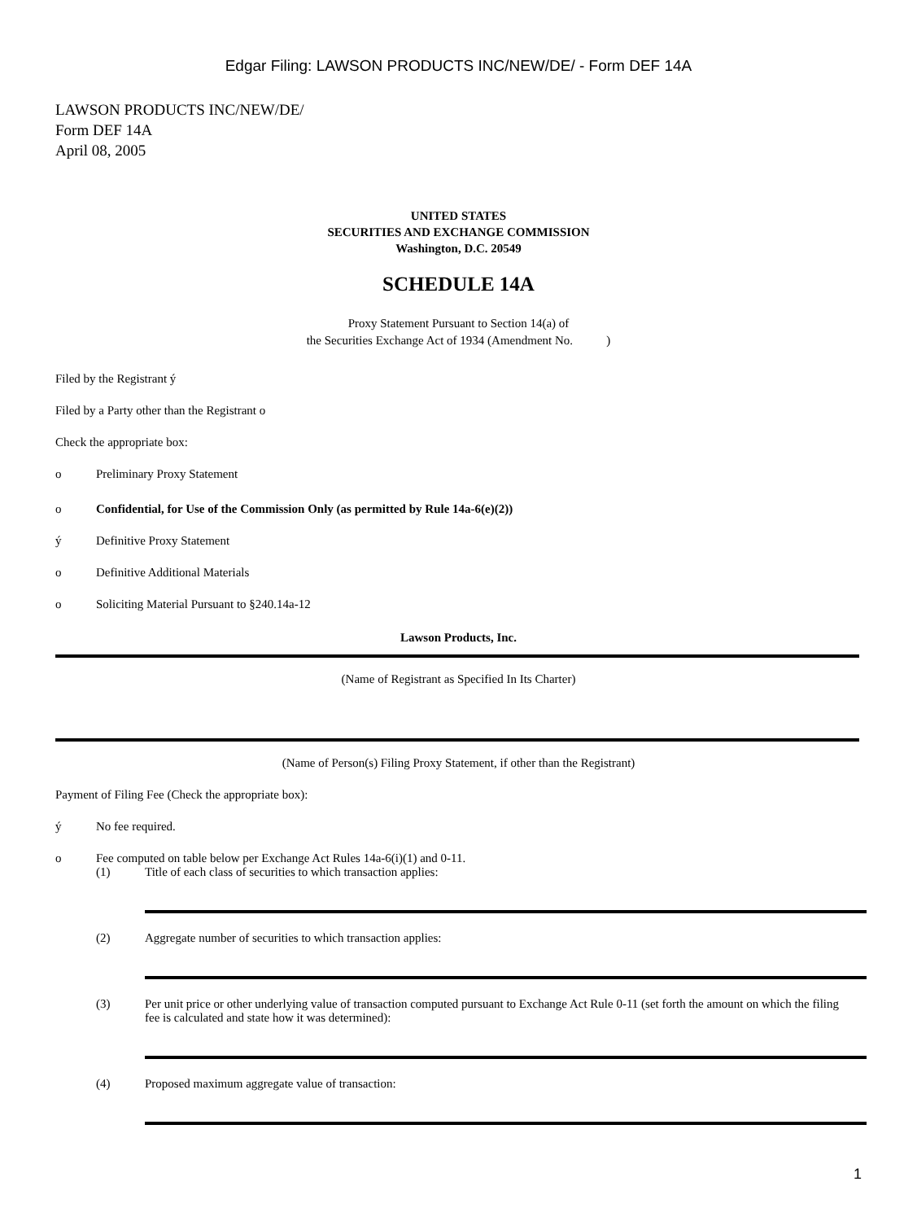Edgar Filing: LAWSON PRODUCTS INC/NEW/DE/ - Form DEF 14A
LAWSON PRODUCTS INC/NEW/DE/
Form DEF 14A
April 08, 2005
UNITED STATES
SECURITIES AND EXCHANGE COMMISSION
Washington, D.C. 20549
SCHEDULE 14A
Proxy Statement Pursuant to Section 14(a) of
the Securities Exchange Act of 1934 (Amendment No. )
Filed by the Registrant ý
Filed by a Party other than the Registrant o
Check the appropriate box:
o Preliminary Proxy Statement
o Confidential, for Use of the Commission Only (as permitted by Rule 14a-6(e)(2))
ý Definitive Proxy Statement
o Definitive Additional Materials
o Soliciting Material Pursuant to §240.14a-12
Lawson Products, Inc.
(Name of Registrant as Specified In Its Charter)
(Name of Person(s) Filing Proxy Statement, if other than the Registrant)
Payment of Filing Fee (Check the appropriate box):
ý No fee required.
o Fee computed on table below per Exchange Act Rules 14a-6(i)(1) and 0-11.
(1) Title of each class of securities to which transaction applies:
(2) Aggregate number of securities to which transaction applies:
(3) Per unit price or other underlying value of transaction computed pursuant to Exchange Act Rule 0-11 (set forth the amount on which the filing fee is calculated and state how it was determined):
(4) Proposed maximum aggregate value of transaction:
1